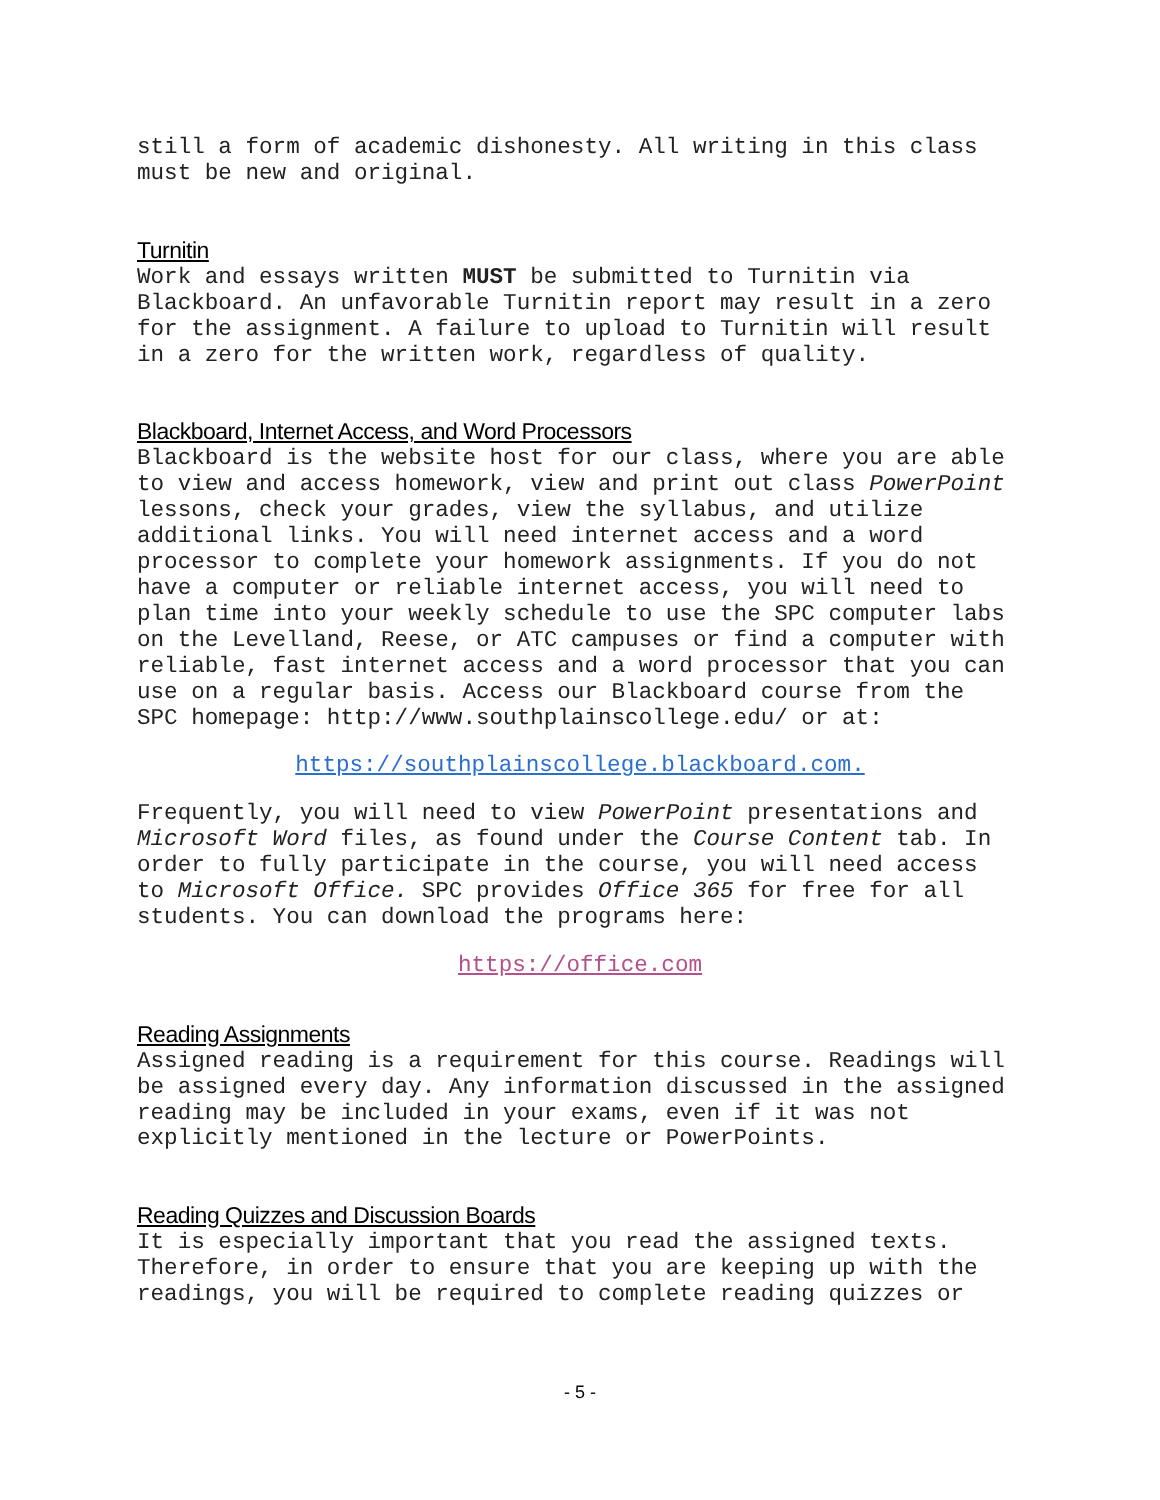still a form of academic dishonesty. All writing in this class
must be new and original.
Turnitin
Work and essays written MUST be submitted to Turnitin via
Blackboard. An unfavorable Turnitin report may result in a zero
for the assignment. A failure to upload to Turnitin will result
in a zero for the written work, regardless of quality.
Blackboard, Internet Access, and Word Processors
Blackboard is the website host for our class, where you are able
to view and access homework, view and print out class PowerPoint
lessons, check your grades, view the syllabus, and utilize
additional links. You will need internet access and a word
processor to complete your homework assignments. If you do not
have a computer or reliable internet access, you will need to
plan time into your weekly schedule to use the SPC computer labs
on the Levelland, Reese, or ATC campuses or find a computer with
reliable, fast internet access and a word processor that you can
use on a regular basis. Access our Blackboard course from the
SPC homepage: http://www.southplainscollege.edu/ or at:
https://southplainscollege.blackboard.com.
Frequently, you will need to view PowerPoint presentations and
Microsoft Word files, as found under the Course Content tab. In
order to fully participate in the course, you will need access
to Microsoft Office. SPC provides Office 365 for free for all
students. You can download the programs here:
https://office.com
Reading Assignments
Assigned reading is a requirement for this course. Readings will
be assigned every day. Any information discussed in the assigned
reading may be included in your exams, even if it was not
explicitly mentioned in the lecture or PowerPoints.
Reading Quizzes and Discussion Boards
It is especially important that you read the assigned texts.
Therefore, in order to ensure that you are keeping up with the
readings, you will be required to complete reading quizzes or
- 5 -